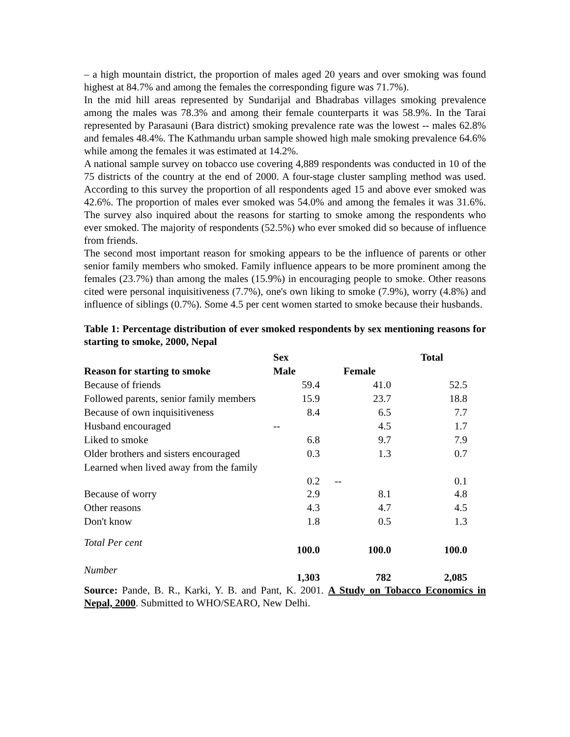– a high mountain district, the proportion of males aged 20 years and over smoking was found highest at 84.7% and among the females the corresponding figure was 71.7%).
In the mid hill areas represented by Sundarijal and Bhadrabas villages smoking prevalence among the males was 78.3% and among their female counterparts it was 58.9%. In the Tarai represented by Parasauni (Bara district) smoking prevalence rate was the lowest -- males 62.8% and females 48.4%. The Kathmandu urban sample showed high male smoking prevalence 64.6% while among the females it was estimated at 14.2%.
A national sample survey on tobacco use covering 4,889 respondents was conducted in 10 of the 75 districts of the country at the end of 2000. A four-stage cluster sampling method was used. According to this survey the proportion of all respondents aged 15 and above ever smoked was 42.6%. The proportion of males ever smoked was 54.0% and among the females it was 31.6%. The survey also inquired about the reasons for starting to smoke among the respondents who ever smoked. The majority of respondents (52.5%) who ever smoked did so because of influence from friends.
The second most important reason for smoking appears to be the influence of parents or other senior family members who smoked. Family influence appears to be more prominent among the females (23.7%) than among the males (15.9%) in encouraging people to smoke. Other reasons cited were personal inquisitiveness (7.7%), one's own liking to smoke (7.9%), worry (4.8%) and influence of siblings (0.7%). Some 4.5 per cent women started to smoke because their husbands.
Table 1: Percentage distribution of ever smoked respondents by sex mentioning reasons for starting to smoke, 2000, Nepal
| | Sex | | Total |
| --- | --- | --- | --- |
| Reason for starting to smoke | Male | Female | |
| Because of friends | 59.4 | 41.0 | 52.5 |
| Followed parents, senior family members | 15.9 | 23.7 | 18.8 |
| Because of own inquisitiveness | 8.4 | 6.5 | 7.7 |
| Husband encouraged | -- | 4.5 | 1.7 |
| Liked to smoke | 6.8 | 9.7 | 7.9 |
| Older brothers and sisters encouraged | 0.3 | 1.3 | 0.7 |
| Learned when lived away from the family | 0.2 | -- | 0.1 |
| Because of worry | 2.9 | 8.1 | 4.8 |
| Other reasons | 4.3 | 4.7 | 4.5 |
| Don't know | 1.8 | 0.5 | 1.3 |
| Total Per cent | 100.0 | 100.0 | 100.0 |
| Number | 1,303 | 782 | 2,085 |
Source: Pande, B. R., Karki, Y. B. and Pant, K. 2001. A Study on Tobacco Economics in Nepal, 2000. Submitted to WHO/SEARO, New Delhi.